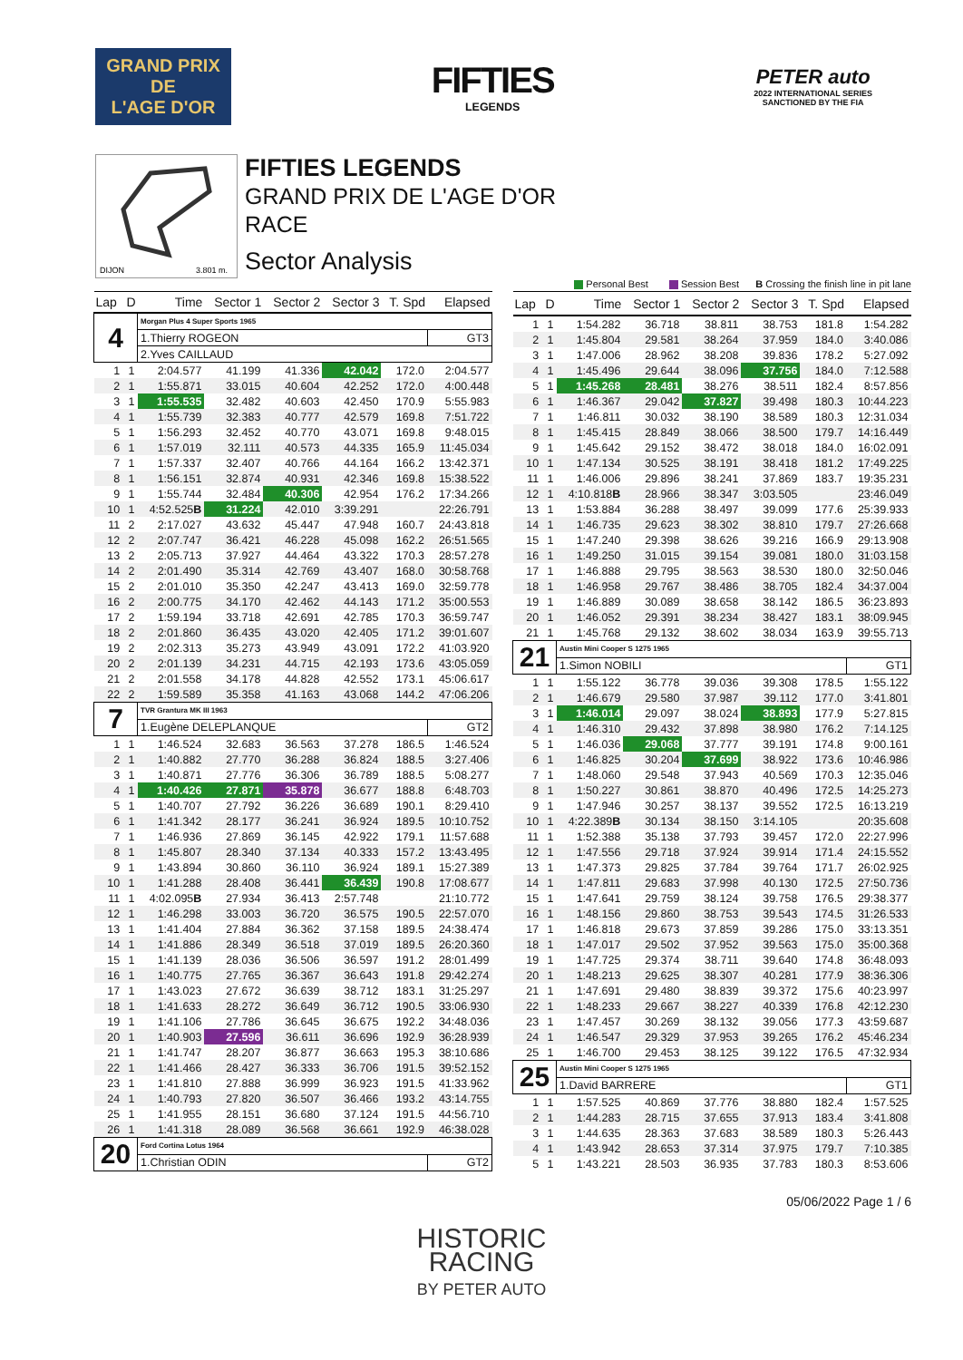GRAND PRIX
DE
L'AGE D'OR
FIFTIES
LEGENDS
PETER auto
2022 INTERNATIONAL SERIES
SANCTIONED BY THE FIA
DIJON
3.801 m.
FIFTIES LEGENDS
GRAND PRIX DE L'AGE D'OR
RACE
Sector Analysis
Personal Best Session Best B Crossing the finish line in pit lane
| Lap | D | Time | Sector 1 | Sector 2 | Sector 3 | T. Spd | Elapsed |
| --- | --- | --- | --- | --- | --- | --- | --- |
| 4 | | Morgan Plus 4 Super Sports 1965 | | | | | |
| | | 1.Thierry ROGEON | | | | | GT3 |
| | | 2.Yves CAILLAUD | | | | | |
| 1 | 1 | 2:04.577 | 41.199 | 41.336 | 42.042 | 172.0 | 2:04.577 |
| 2 | 1 | 1:55.871 | 33.015 | 40.604 | 42.252 | 172.0 | 4:00.448 |
| 3 | 1 | 1:55.535 | 32.482 | 40.603 | 42.450 | 170.9 | 5:55.983 |
| 4 | 1 | 1:55.739 | 32.383 | 40.777 | 42.579 | 169.8 | 7:51.722 |
| 5 | 1 | 1:56.293 | 32.452 | 40.770 | 43.071 | 169.8 | 9:48.015 |
| 6 | 1 | 1:57.019 | 32.111 | 40.573 | 44.335 | 165.9 | 11:45.034 |
| 7 | 1 | 1:57.337 | 32.407 | 40.766 | 44.164 | 166.2 | 13:42.371 |
| 8 | 1 | 1:56.151 | 32.874 | 40.931 | 42.346 | 169.8 | 15:38.522 |
| 9 | 1 | 1:55.744 | 32.484 | 40.306 | 42.954 | 176.2 | 17:34.266 |
| 10 | 1 | 4:52.525 B | 31.224 | 42.010 | 3:39.291 | | 22:26.791 |
| 11 | 2 | 2:17.027 | 43.632 | 45.447 | 47.948 | 160.7 | 24:43.818 |
| 12 | 2 | 2:07.747 | 36.421 | 46.228 | 45.098 | 162.2 | 26:51.565 |
| 13 | 2 | 2:05.713 | 37.927 | 44.464 | 43.322 | 170.3 | 28:57.278 |
| 14 | 2 | 2:01.490 | 35.314 | 42.769 | 43.407 | 168.0 | 30:58.768 |
| 15 | 2 | 2:01.010 | 35.350 | 42.247 | 43.413 | 169.0 | 32:59.778 |
| 16 | 2 | 2:00.775 | 34.170 | 42.462 | 44.143 | 171.2 | 35:00.553 |
| 17 | 2 | 1:59.194 | 33.718 | 42.691 | 42.785 | 170.3 | 36:59.747 |
| 18 | 2 | 2:01.860 | 36.435 | 43.020 | 42.405 | 171.2 | 39:01.607 |
| 19 | 2 | 2:02.313 | 35.273 | 43.949 | 43.091 | 172.2 | 41:03.920 |
| 20 | 2 | 2:01.139 | 34.231 | 44.715 | 42.193 | 173.6 | 43:05.059 |
| 21 | 2 | 2:01.558 | 34.178 | 44.828 | 42.552 | 173.1 | 45:06.617 |
| 22 | 2 | 1:59.589 | 35.358 | 41.163 | 43.068 | 144.2 | 47:06.206 |
| 7 | | TVR Grantura MK III 1963 | | | | | |
| | | 1.Eugène DELEPLANQUE | | | | | GT2 |
| 1 | 1 | 1:46.524 | 32.683 | 36.563 | 37.278 | 186.5 | 1:46.524 |
| 2 | 1 | 1:40.882 | 27.770 | 36.288 | 36.824 | 188.5 | 3:27.406 |
| 3 | 1 | 1:40.871 | 27.776 | 36.306 | 36.789 | 188.5 | 5:08.277 |
| 4 | 1 | 1:40.426 | 27.871 | 35.878 | 36.677 | 188.8 | 6:48.703 |
| 5 | 1 | 1:40.707 | 27.792 | 36.226 | 36.689 | 190.1 | 8:29.410 |
| 6 | 1 | 1:41.342 | 28.177 | 36.241 | 36.924 | 189.5 | 10:10.752 |
| 7 | 1 | 1:46.936 | 27.869 | 36.145 | 42.922 | 179.1 | 11:57.688 |
| 8 | 1 | 1:45.807 | 28.340 | 37.134 | 40.333 | 157.2 | 13:43.495 |
| 9 | 1 | 1:43.894 | 30.860 | 36.110 | 36.924 | 189.1 | 15:27.389 |
| 10 | 1 | 1:41.288 | 28.408 | 36.441 | 36.439 | 190.8 | 17:08.677 |
| 11 | 1 | 4:02.095 B | 27.934 | 36.413 | 2:57.748 | | 21:10.772 |
| 12 | 1 | 1:46.298 | 33.003 | 36.720 | 36.575 | 190.5 | 22:57.070 |
| 13 | 1 | 1:41.404 | 27.884 | 36.362 | 37.158 | 189.5 | 24:38.474 |
| 14 | 1 | 1:41.886 | 28.349 | 36.518 | 37.019 | 189.5 | 26:20.360 |
| 15 | 1 | 1:41.139 | 28.036 | 36.506 | 36.597 | 191.2 | 28:01.499 |
| 16 | 1 | 1:40.775 | 27.765 | 36.367 | 36.643 | 191.8 | 29:42.274 |
| 17 | 1 | 1:43.023 | 27.672 | 36.639 | 38.712 | 183.1 | 31:25.297 |
| 18 | 1 | 1:41.633 | 28.272 | 36.649 | 36.712 | 190.5 | 33:06.930 |
| 19 | 1 | 1:41.106 | 27.786 | 36.645 | 36.675 | 192.2 | 34:48.036 |
| 20 | 1 | 1:40.903 | 27.596 | 36.611 | 36.696 | 192.9 | 36:28.939 |
| 21 | 1 | 1:41.747 | 28.207 | 36.877 | 36.663 | 195.3 | 38:10.686 |
| 22 | 1 | 1:41.466 | 28.427 | 36.333 | 36.706 | 191.5 | 39:52.152 |
| 23 | 1 | 1:41.810 | 27.888 | 36.999 | 36.923 | 191.5 | 41:33.962 |
| 24 | 1 | 1:40.793 | 27.820 | 36.507 | 36.466 | 193.2 | 43:14.755 |
| 25 | 1 | 1:41.955 | 28.151 | 36.680 | 37.124 | 191.5 | 44:56.710 |
| 26 | 1 | 1:41.318 | 28.089 | 36.568 | 36.661 | 192.9 | 46:38.028 |
| 20 | | Ford Cortina Lotus 1964 | | | | | |
| | | 1.Christian ODIN | | | | | GT2 |
| Lap | D | Time | Sector 1 | Sector 2 | Sector 3 | T. Spd | Elapsed |
| --- | --- | --- | --- | --- | --- | --- | --- |
| 1 | 1 | 1:54.282 | 36.718 | 38.811 | 38.753 | 181.8 | 1:54.282 |
| 2 | 1 | 1:45.804 | 29.581 | 38.264 | 37.959 | 184.0 | 3:40.086 |
| 3 | 1 | 1:47.006 | 28.962 | 38.208 | 39.836 | 178.2 | 5:27.092 |
| 4 | 1 | 1:45.496 | 29.644 | 38.096 | 37.756 | 184.0 | 7:12.588 |
| 5 | 1 | 1:45.268 | 28.481 | 38.276 | 38.511 | 182.4 | 8:57.856 |
| 6 | 1 | 1:46.367 | 29.042 | 37.827 | 39.498 | 180.3 | 10:44.223 |
| 7 | 1 | 1:46.811 | 30.032 | 38.190 | 38.589 | 180.3 | 12:31.034 |
| 8 | 1 | 1:45.415 | 28.849 | 38.066 | 38.500 | 179.7 | 14:16.449 |
| 9 | 1 | 1:45.642 | 29.152 | 38.472 | 38.018 | 184.0 | 16:02.091 |
| 10 | 1 | 1:47.134 | 30.525 | 38.191 | 38.418 | 181.2 | 17:49.225 |
| 11 | 1 | 1:46.006 | 29.896 | 38.241 | 37.869 | 183.7 | 19:35.231 |
| 12 | 1 | 4:10.818 B | 28.966 | 38.347 | 3:03.505 | | 23:46.049 |
| 13 | 1 | 1:53.884 | 36.288 | 38.497 | 39.099 | 177.6 | 25:39.933 |
| 14 | 1 | 1:46.735 | 29.623 | 38.302 | 38.810 | 179.7 | 27:26.668 |
| 15 | 1 | 1:47.240 | 29.398 | 38.626 | 39.216 | 166.9 | 29:13.908 |
| 16 | 1 | 1:49.250 | 31.015 | 39.154 | 39.081 | 180.0 | 31:03.158 |
| 17 | 1 | 1:46.888 | 29.795 | 38.563 | 38.530 | 180.0 | 32:50.046 |
| 18 | 1 | 1:46.958 | 29.767 | 38.486 | 38.705 | 182.4 | 34:37.004 |
| 19 | 1 | 1:46.889 | 30.089 | 38.658 | 38.142 | 186.5 | 36:23.893 |
| 20 | 1 | 1:46.052 | 29.391 | 38.234 | 38.427 | 183.1 | 38:09.945 |
| 21 | 1 | 1:45.768 | 29.132 | 38.602 | 38.034 | 163.9 | 39:55.713 |
| 21 | | Austin Mini Cooper S 1275 1965 | | | | | |
| | | 1.Simon NOBILI | | | | | GT1 |
| 1 | 1 | 1:55.122 | 36.778 | 39.036 | 39.308 | 178.5 | 1:55.122 |
| 2 | 1 | 1:46.679 | 29.580 | 37.987 | 39.112 | 177.0 | 3:41.801 |
| 3 | 1 | 1:46.014 | 29.097 | 38.024 | 38.893 | 177.9 | 5:27.815 |
| 4 | 1 | 1:46.310 | 29.432 | 37.898 | 38.980 | 176.2 | 7:14.125 |
| 5 | 1 | 1:46.036 | 29.068 | 37.777 | 39.191 | 174.8 | 9:00.161 |
| 6 | 1 | 1:46.825 | 30.204 | 37.699 | 38.922 | 173.6 | 10:46.986 |
| 7 | 1 | 1:48.060 | 29.548 | 37.943 | 40.569 | 170.3 | 12:35.046 |
| 8 | 1 | 1:50.227 | 30.861 | 38.870 | 40.496 | 172.5 | 14:25.273 |
| 9 | 1 | 1:47.946 | 30.257 | 38.137 | 39.552 | 172.5 | 16:13.219 |
| 10 | 1 | 4:22.389 B | 30.134 | 38.150 | 3:14.105 | | 20:35.608 |
| 11 | 1 | 1:52.388 | 35.138 | 37.793 | 39.457 | 172.0 | 22:27.996 |
| 12 | 1 | 1:47.556 | 29.718 | 37.924 | 39.914 | 171.4 | 24:15.552 |
| 13 | 1 | 1:47.373 | 29.825 | 37.784 | 39.764 | 171.7 | 26:02.925 |
| 14 | 1 | 1:47.811 | 29.683 | 37.998 | 40.130 | 172.5 | 27:50.736 |
| 15 | 1 | 1:47.641 | 29.759 | 38.124 | 39.758 | 176.5 | 29:38.377 |
| 16 | 1 | 1:48.156 | 29.860 | 38.753 | 39.543 | 174.5 | 31:26.533 |
| 17 | 1 | 1:46.818 | 29.673 | 37.859 | 39.286 | 175.0 | 33:13.351 |
| 18 | 1 | 1:47.017 | 29.502 | 37.952 | 39.563 | 175.0 | 35:00.368 |
| 19 | 1 | 1:47.725 | 29.374 | 38.711 | 39.640 | 174.8 | 36:48.093 |
| 20 | 1 | 1:48.213 | 29.625 | 38.307 | 40.281 | 177.9 | 38:36.306 |
| 21 | 1 | 1:47.691 | 29.480 | 38.839 | 39.372 | 175.6 | 40:23.997 |
| 22 | 1 | 1:48.233 | 29.667 | 38.227 | 40.339 | 176.8 | 42:12.230 |
| 23 | 1 | 1:47.457 | 30.269 | 38.132 | 39.056 | 177.3 | 43:59.687 |
| 24 | 1 | 1:46.547 | 29.329 | 37.953 | 39.265 | 176.2 | 45:46.234 |
| 25 | 1 | 1:46.700 | 29.453 | 38.125 | 39.122 | 176.5 | 47:32.934 |
| 25 | | Austin Mini Cooper S 1275 1965 | | | | | |
| | | 1.David BARRERE | | | | | GT1 |
| 1 | 1 | 1:57.525 | 40.869 | 37.776 | 38.880 | 182.4 | 1:57.525 |
| 2 | 1 | 1:44.283 | 28.715 | 37.655 | 37.913 | 183.4 | 3:41.808 |
| 3 | 1 | 1:44.635 | 28.363 | 37.683 | 38.589 | 180.3 | 5:26.443 |
| 4 | 1 | 1:43.942 | 28.653 | 37.314 | 37.975 | 179.7 | 7:10.385 |
| 5 | 1 | 1:43.221 | 28.503 | 36.935 | 37.783 | 180.3 | 8:53.606 |
05/06/2022 Page 1 / 6
HISTORIC
RACING
BY PETER AUTO